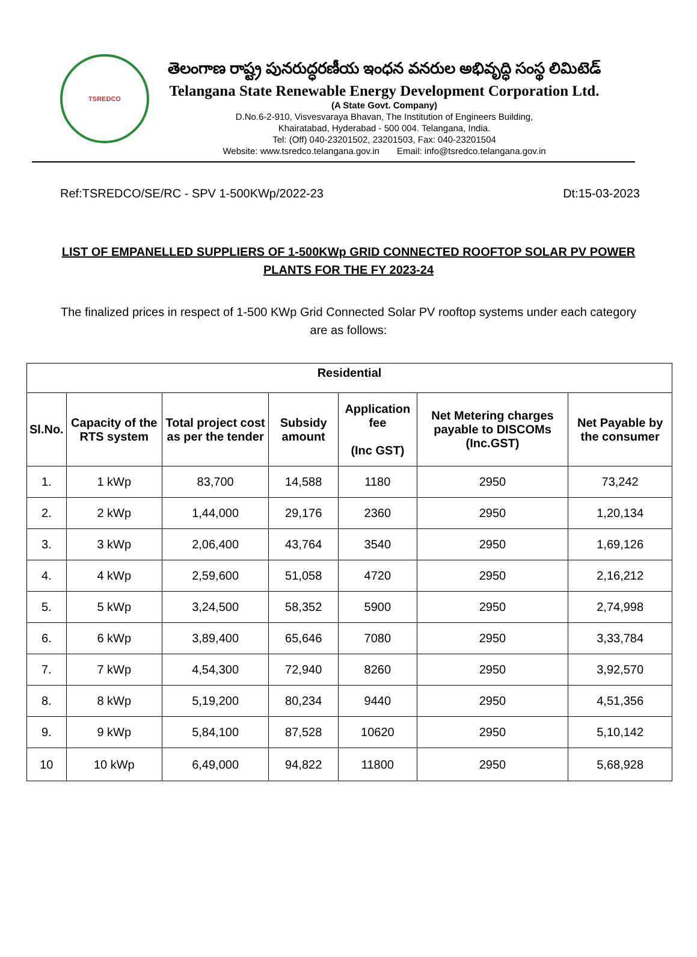TSREDCO
తెలంగాణ రాష్ట్ర పునరుద్ధరణీయ ఇంధన వనరుల అభివృద్ధి సంస్థ లిమిటెడ్
Telangana State Renewable Energy Development Corporation Ltd.
(A State Govt. Company)
D.No.6-2-910, Visvesvaraya Bhavan, The Institution of Engineers Building,
Khairatabad, Hyderabad - 500 004. Telangana, India.
Tel: (Off) 040-23201502, 23201503, Fax: 040-23201504
Website: www.tsredco.telangana.gov.in Email: info@tsredco.telangana.gov.in
Ref:TSREDCO/SE/RC - SPV 1-500KWp/2022-23 Dt:15-03-2023
LIST OF EMPANELLED SUPPLIERS OF 1-500KWp GRID CONNECTED ROOFTOP SOLAR PV POWER PLANTS FOR THE FY 2023-24
The finalized prices in respect of 1-500 KWp Grid Connected Solar PV rooftop systems under each category are as follows:
| Residential | | | | | | |
| --- | --- | --- | --- | --- | --- | --- |
| Sl.No. | Capacity of the RTS system | Total project cost as per the tender | Subsidy amount | Application fee (Inc GST) | Net Metering charges payable to DISCOMs (Inc.GST) | Net Payable by the consumer |
| 1. | 1 kWp | 83,700 | 14,588 | 1180 | 2950 | 73,242 |
| 2. | 2 kWp | 1,44,000 | 29,176 | 2360 | 2950 | 1,20,134 |
| 3. | 3 kWp | 2,06,400 | 43,764 | 3540 | 2950 | 1,69,126 |
| 4. | 4 kWp | 2,59,600 | 51,058 | 4720 | 2950 | 2,16,212 |
| 5. | 5 kWp | 3,24,500 | 58,352 | 5900 | 2950 | 2,74,998 |
| 6. | 6 kWp | 3,89,400 | 65,646 | 7080 | 2950 | 3,33,784 |
| 7. | 7 kWp | 4,54,300 | 72,940 | 8260 | 2950 | 3,92,570 |
| 8. | 8 kWp | 5,19,200 | 80,234 | 9440 | 2950 | 4,51,356 |
| 9. | 9 kWp | 5,84,100 | 87,528 | 10620 | 2950 | 5,10,142 |
| 10 | 10 kWp | 6,49,000 | 94,822 | 11800 | 2950 | 5,68,928 |